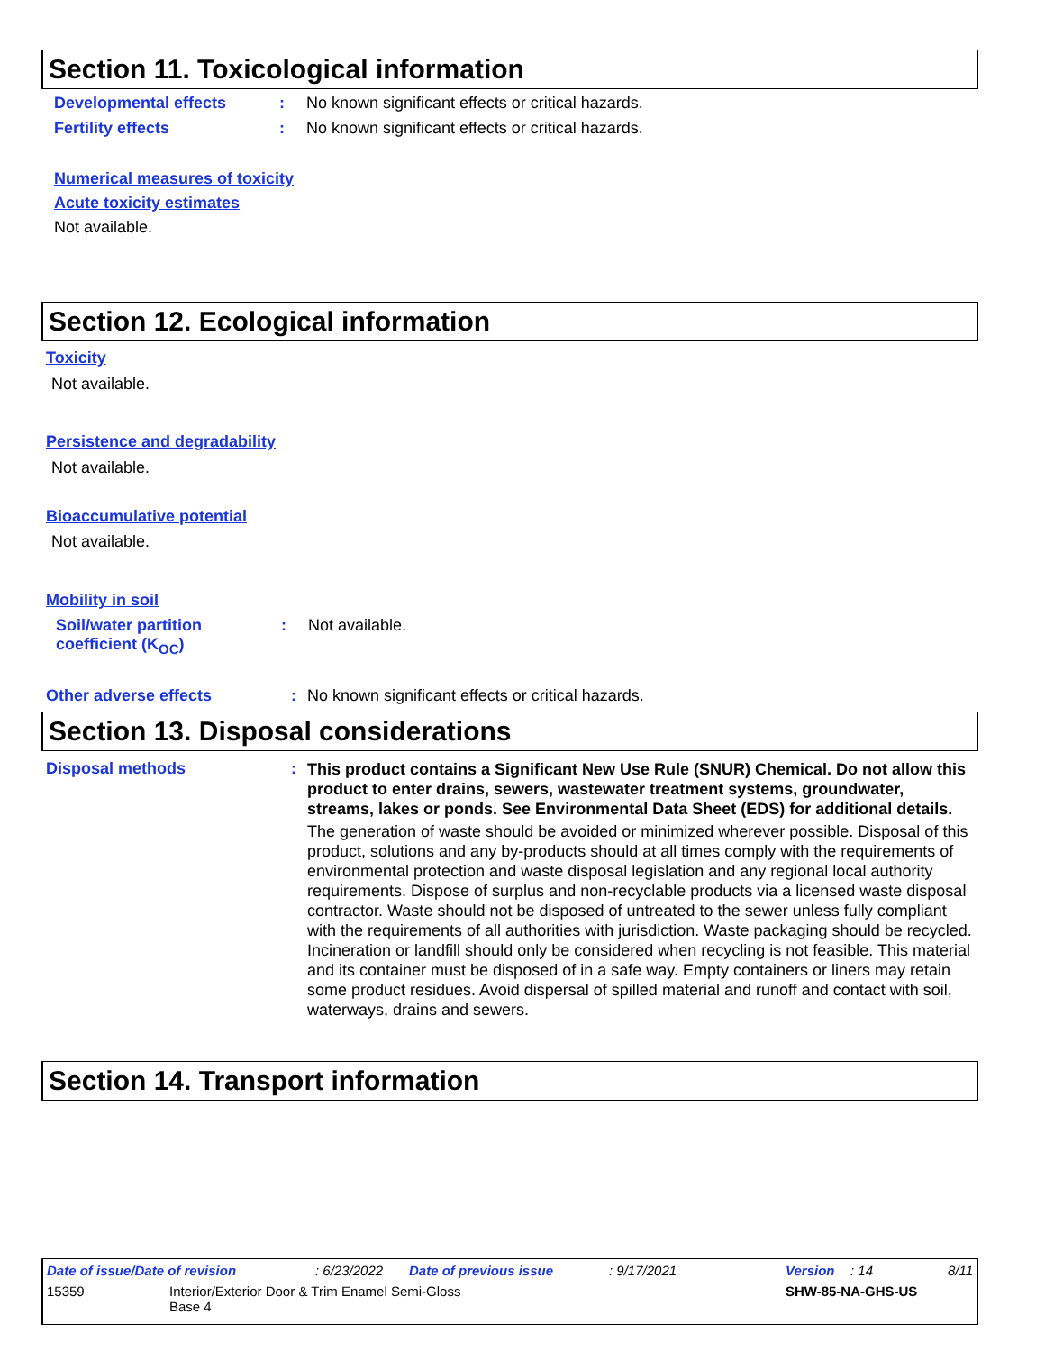Section 11. Toxicological information
Developmental effects : No known significant effects or critical hazards.
Fertility effects : No known significant effects or critical hazards.
Numerical measures of toxicity
Acute toxicity estimates
Not available.
Section 12. Ecological information
Toxicity
Not available.
Persistence and degradability
Not available.
Bioaccumulative potential
Not available.
Mobility in soil
Soil/water partition
coefficient (K<sub>OC</sub>)
: Not available.
Other adverse effects : No known significant effects or critical hazards.
Section 13. Disposal considerations
Disposal methods :
This product contains a Significant New Use Rule (SNUR) Chemical. Do not allow this product to enter drains, sewers, wastewater treatment systems, groundwater, streams, lakes or ponds. See Environmental Data Sheet (EDS) for additional details.
The generation of waste should be avoided or minimized wherever possible. Disposal of this product, solutions and any by-products should at all times comply with the requirements of environmental protection and waste disposal legislation and any regional local authority requirements. Dispose of surplus and non-recyclable products via a licensed waste disposal contractor. Waste should not be disposed of untreated to the sewer unless fully compliant with the requirements of all authorities with jurisdiction. Waste packaging should be recycled. Incineration or landfill should only be considered when recycling is not feasible. This material and its container must be disposed of in a safe way. Empty containers or liners may retain some product residues. Avoid dispersal of spilled material and runoff and contact with soil, waterways, drains and sewers.
Section 14. Transport information
Date of issue/Date of revision: 6/23/2022 Date of previous issue: 9/17/2021 Version: 14 8/11
15359 Interior/Exterior Door & Trim Enamel Semi-Gloss
Base 4 SHW-85-NA-GHS-US